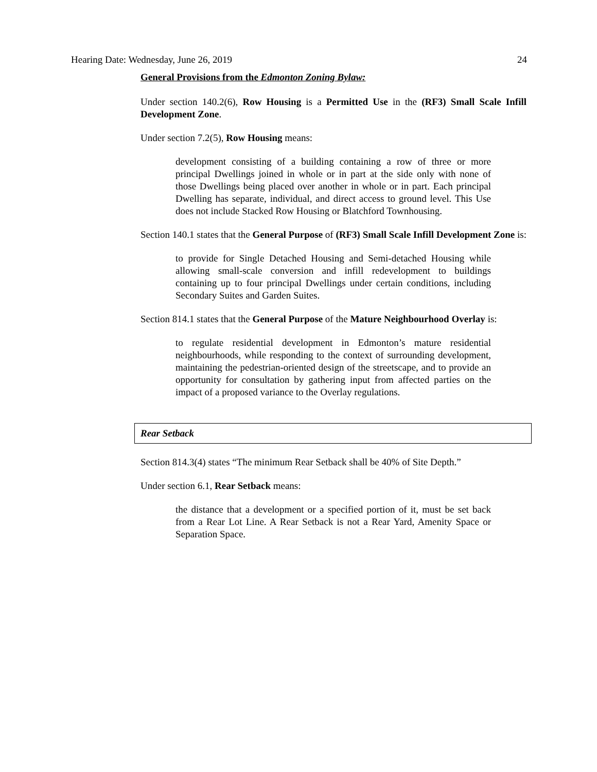Hearing Date: Wednesday, June 26, 2019 24
General Provisions from the Edmonton Zoning Bylaw:
Under section 140.2(6), Row Housing is a Permitted Use in the (RF3) Small Scale Infill Development Zone.
Under section 7.2(5), Row Housing means:
development consisting of a building containing a row of three or more principal Dwellings joined in whole or in part at the side only with none of those Dwellings being placed over another in whole or in part. Each principal Dwelling has separate, individual, and direct access to ground level. This Use does not include Stacked Row Housing or Blatchford Townhousing.
Section 140.1 states that the General Purpose of (RF3) Small Scale Infill Development Zone is:
to provide for Single Detached Housing and Semi-detached Housing while allowing small-scale conversion and infill redevelopment to buildings containing up to four principal Dwellings under certain conditions, including Secondary Suites and Garden Suites.
Section 814.1 states that the General Purpose of the Mature Neighbourhood Overlay is:
to regulate residential development in Edmonton’s mature residential neighbourhoods, while responding to the context of surrounding development, maintaining the pedestrian-oriented design of the streetscape, and to provide an opportunity for consultation by gathering input from affected parties on the impact of a proposed variance to the Overlay regulations.
Rear Setback
Section 814.3(4) states “The minimum Rear Setback shall be 40% of Site Depth.”
Under section 6.1, Rear Setback means:
the distance that a development or a specified portion of it, must be set back from a Rear Lot Line. A Rear Setback is not a Rear Yard, Amenity Space or Separation Space.